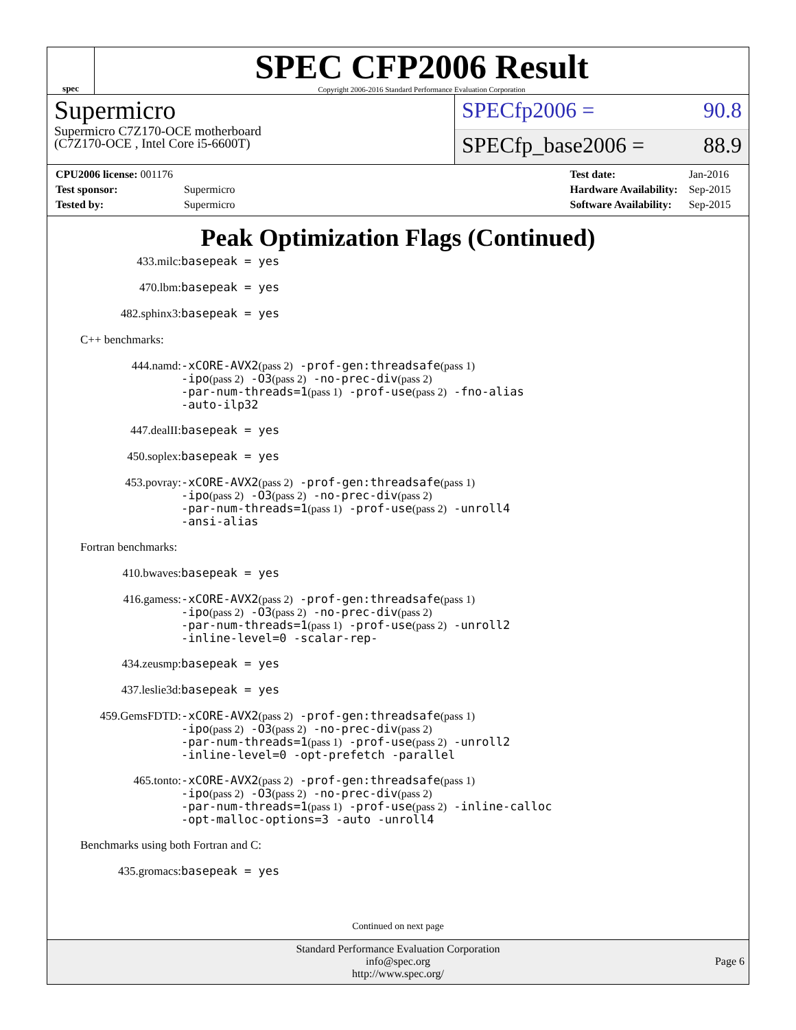spec
SPEC CFP2006 Result
Copyright 2006-2016 Standard Performance Evaluation Corporation
Supermicro
Supermicro C7Z170-OCE motherboard
(C7Z170-OCE , Intel Core i5-6600T)
SPECfp2006 = 90.8
SPECfp_base2006 = 88.9
| CPU2006 license: 001176 | |
| Test sponsor: | Supermicro |
| Tested by: | Supermicro |
| Test date: | Jan-2016 |
| Hardware Availability: | Sep-2015 |
| Software Availability: | Sep-2015 |
Peak Optimization Flags (Continued)
433.milc:
basepeak = yes
470.lbm:
basepeak = yes
482.sphinx3:
basepeak = yes
C++ benchmarks:
444.namd:
-xCORE-AVX2(pass 2) -prof-gen:threadsafe(pass 1)
-ipo(pass 2) -O3(pass 2) -no-prec-div(pass 2)
-par-num-threads=1(pass 1) -prof-use(pass 2) -fno-alias
-auto-ilp32
447.dealII:
basepeak = yes
450.soplex:
basepeak = yes
453.povray:
-xCORE-AVX2(pass 2) -prof-gen:threadsafe(pass 1)
-ipo(pass 2) -O3(pass 2) -no-prec-div(pass 2)
-par-num-threads=1(pass 1) -prof-use(pass 2) -unroll4
-ansi-alias
Fortran benchmarks:
410.bwaves:
basepeak = yes
416.gamess:
-xCORE-AVX2(pass 2) -prof-gen:threadsafe(pass 1)
-ipo(pass 2) -O3(pass 2) -no-prec-div(pass 2)
-par-num-threads=1(pass 1) -prof-use(pass 2) -unroll2
-inline-level=0 -scalar-rep-
434.zeusmp:
basepeak = yes
437.leslie3d:
basepeak = yes
459.GemsFDTD:
-xCORE-AVX2(pass 2) -prof-gen:threadsafe(pass 1)
-ipo(pass 2) -O3(pass 2) -no-prec-div(pass 2)
-par-num-threads=1(pass 1) -prof-use(pass 2) -unroll2
-inline-level=0 -opt-prefetch -parallel
465.tonto:
-xCORE-AVX2(pass 2) -prof-gen:threadsafe(pass 1)
-ipo(pass 2) -O3(pass 2) -no-prec-div(pass 2)
-par-num-threads=1(pass 1) -prof-use(pass 2) -inline-calloc
-opt-malloc-options=3 -auto -unroll4
Benchmarks using both Fortran and C:
435.gromacs:
basepeak = yes
Continued on next page
Standard Performance Evaluation Corporation
info@spec.org
http://www.spec.org/
Page 6